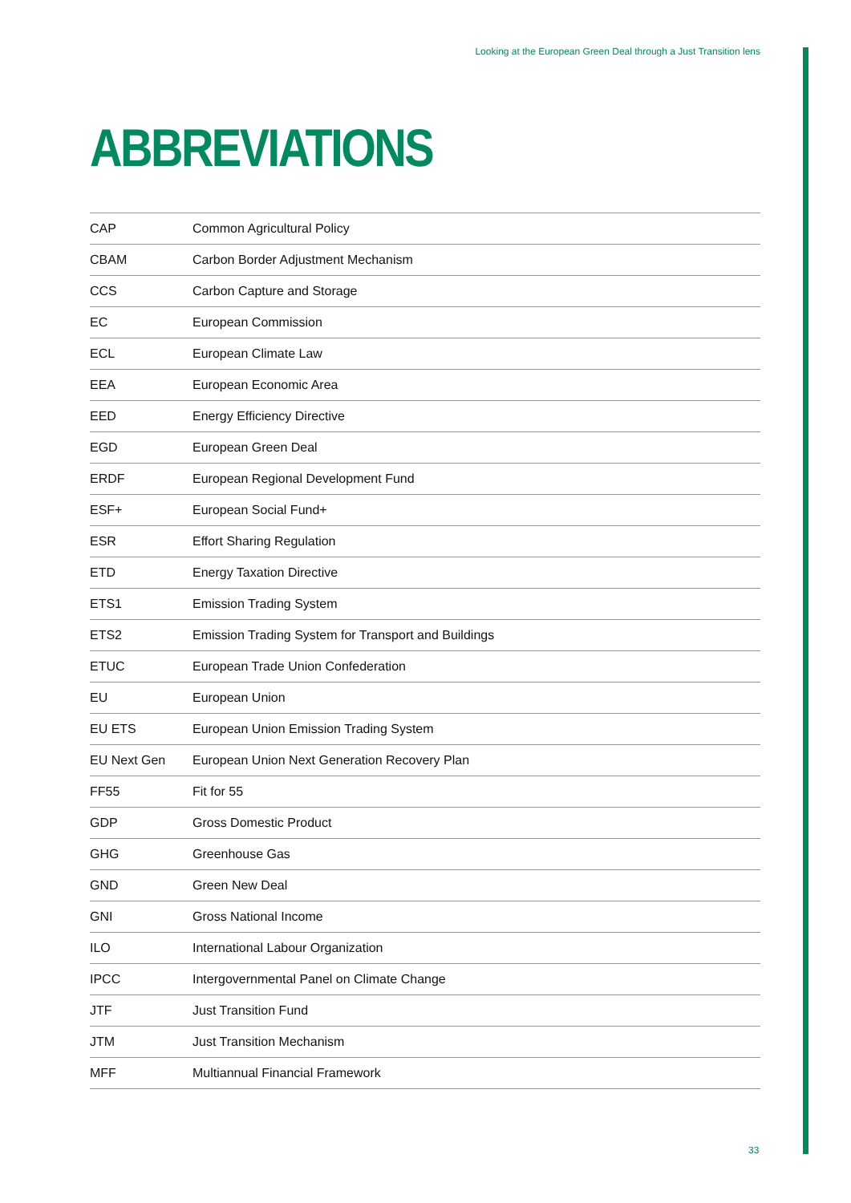Looking at the European Green Deal through a Just Transition lens
ABBREVIATIONS
| CAP | Common Agricultural Policy |
| CBAM | Carbon Border Adjustment Mechanism |
| CCS | Carbon Capture and Storage |
| EC | European Commission |
| ECL | European Climate Law |
| EEA | European Economic Area |
| EED | Energy Efficiency Directive |
| EGD | European Green Deal |
| ERDF | European Regional Development Fund |
| ESF+ | European Social Fund+ |
| ESR | Effort Sharing Regulation |
| ETD | Energy Taxation Directive |
| ETS1 | Emission Trading System |
| ETS2 | Emission Trading System for Transport and Buildings |
| ETUC | European Trade Union Confederation |
| EU | European Union |
| EU ETS | European Union Emission Trading System |
| EU Next Gen | European Union Next Generation Recovery Plan |
| FF55 | Fit for 55 |
| GDP | Gross Domestic Product |
| GHG | Greenhouse Gas |
| GND | Green New Deal |
| GNI | Gross National Income |
| ILO | International Labour Organization |
| IPCC | Intergovernmental Panel on Climate Change |
| JTF | Just Transition Fund |
| JTM | Just Transition Mechanism |
| MFF | Multiannual Financial Framework |
33